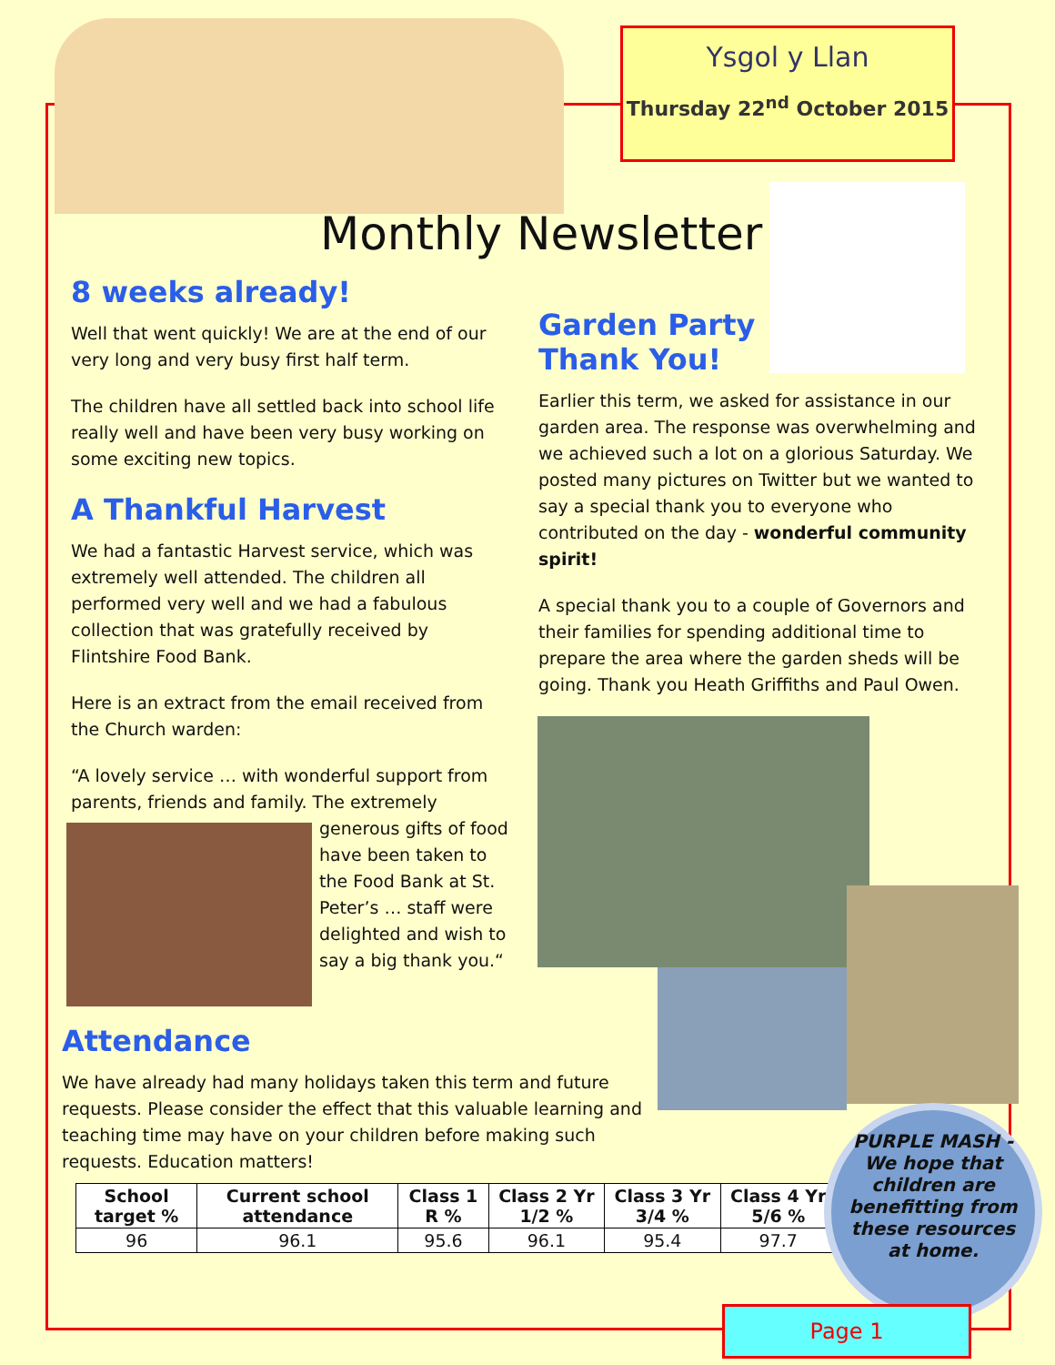Ysgol y Llan
Thursday 22<sup>nd</sup> October 2015
Monthly Newsletter
8 weeks already!
Well that went quickly! We are at the end of our very long and very busy first half term.
The children have all settled back into school life really well and have been very busy working on some exciting new topics.
A Thankful Harvest
We had a fantastic Harvest service, which was extremely well attended. The children all performed very well and we had a fabulous collection that was gratefully received by Flintshire Food Bank.
Here is an extract from the email received from the Church warden:
“A lovely service … with wonderful support from parents, friends and family. The extremely
generous gifts of food have been taken to the Food Bank at St. Peter’s … staff were delighted and wish to say a big thank you.“
Garden Party Thank You!
Earlier this term, we asked for assistance in our garden area. The response was overwhelming and we achieved such a lot on a glorious Saturday. We posted many pictures on Twitter but we wanted to say a special thank you to everyone who contributed on the day - wonderful community spirit!
A special thank you to a couple of Governors and their families for spending additional time to prepare the area where the garden sheds will be going. Thank you Heath Griffiths and Paul Owen.
Attendance
We have already had many holidays taken this term and future requests. Please consider the effect that this valuable learning and teaching time may have on your children before making such requests. Education matters!
| School target % | Current school attendance | Class 1 R % | Class 2 Yr 1/2 % | Class 3 Yr 3/4 % | Class 4 Yr 5/6 % |
| --- | --- | --- | --- | --- | --- |
| 96 | 96.1 | 95.6 | 96.1 | 95.4 | 97.7 |
PURPLE MASH - We hope that children are benefitting from these resources at home.
Page 1